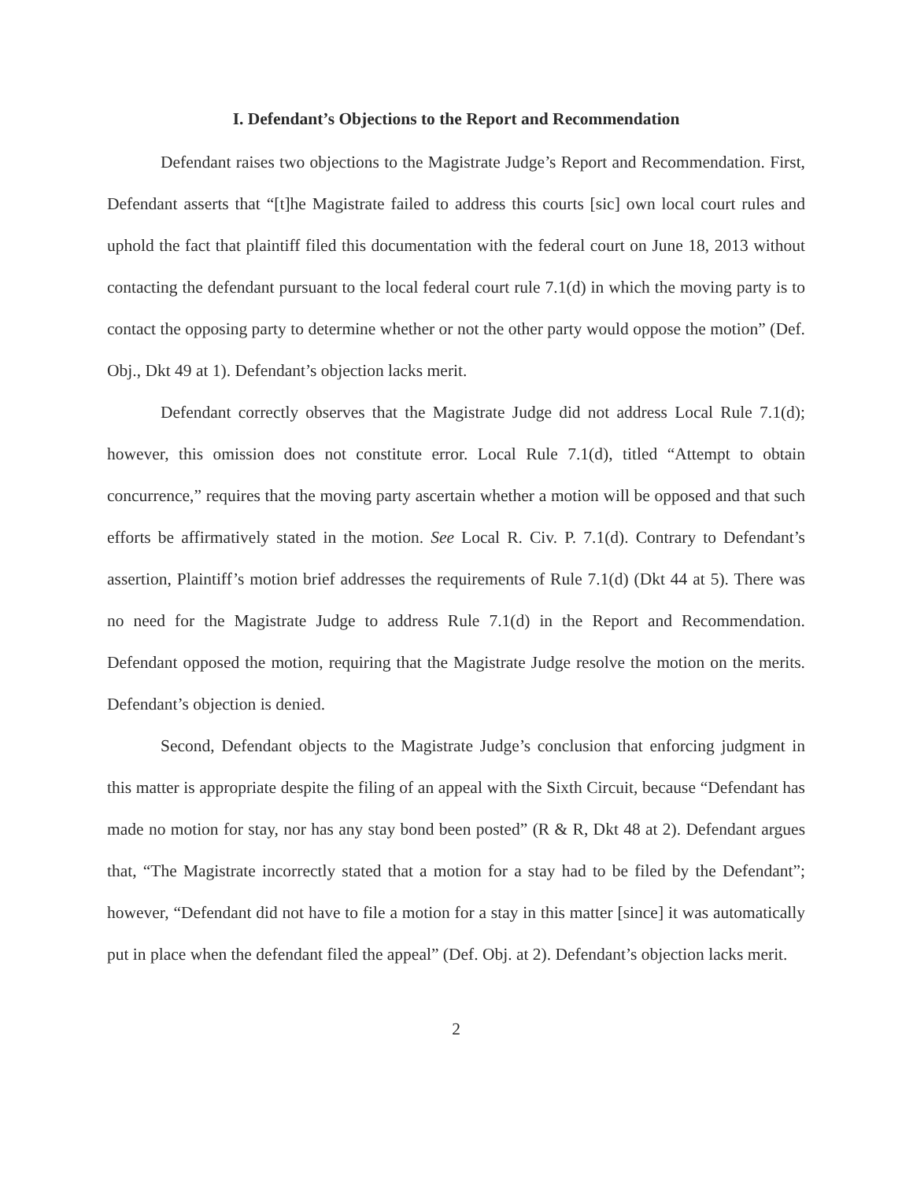I. Defendant’s Objections to the Report and Recommendation
Defendant raises two objections to the Magistrate Judge’s Report and Recommendation. First, Defendant asserts that “[t]he Magistrate failed to address this courts [sic] own local court rules and uphold the fact that plaintiff filed this documentation with the federal court on June 18, 2013 without contacting the defendant pursuant to the local federal court rule 7.1(d) in which the moving party is to contact the opposing party to determine whether or not the other party would oppose the motion” (Def. Obj., Dkt 49 at 1). Defendant’s objection lacks merit.
Defendant correctly observes that the Magistrate Judge did not address Local Rule 7.1(d); however, this omission does not constitute error. Local Rule 7.1(d), titled “Attempt to obtain concurrence,” requires that the moving party ascertain whether a motion will be opposed and that such efforts be affirmatively stated in the motion. See Local R. Civ. P. 7.1(d). Contrary to Defendant’s assertion, Plaintiff’s motion brief addresses the requirements of Rule 7.1(d) (Dkt 44 at 5). There was no need for the Magistrate Judge to address Rule 7.1(d) in the Report and Recommendation. Defendant opposed the motion, requiring that the Magistrate Judge resolve the motion on the merits. Defendant’s objection is denied.
Second, Defendant objects to the Magistrate Judge’s conclusion that enforcing judgment in this matter is appropriate despite the filing of an appeal with the Sixth Circuit, because “Defendant has made no motion for stay, nor has any stay bond been posted” (R & R, Dkt 48 at 2). Defendant argues that, “The Magistrate incorrectly stated that a motion for a stay had to be filed by the Defendant”; however, “Defendant did not have to file a motion for a stay in this matter [since] it was automatically put in place when the defendant filed the appeal” (Def. Obj. at 2). Defendant’s objection lacks merit.
2